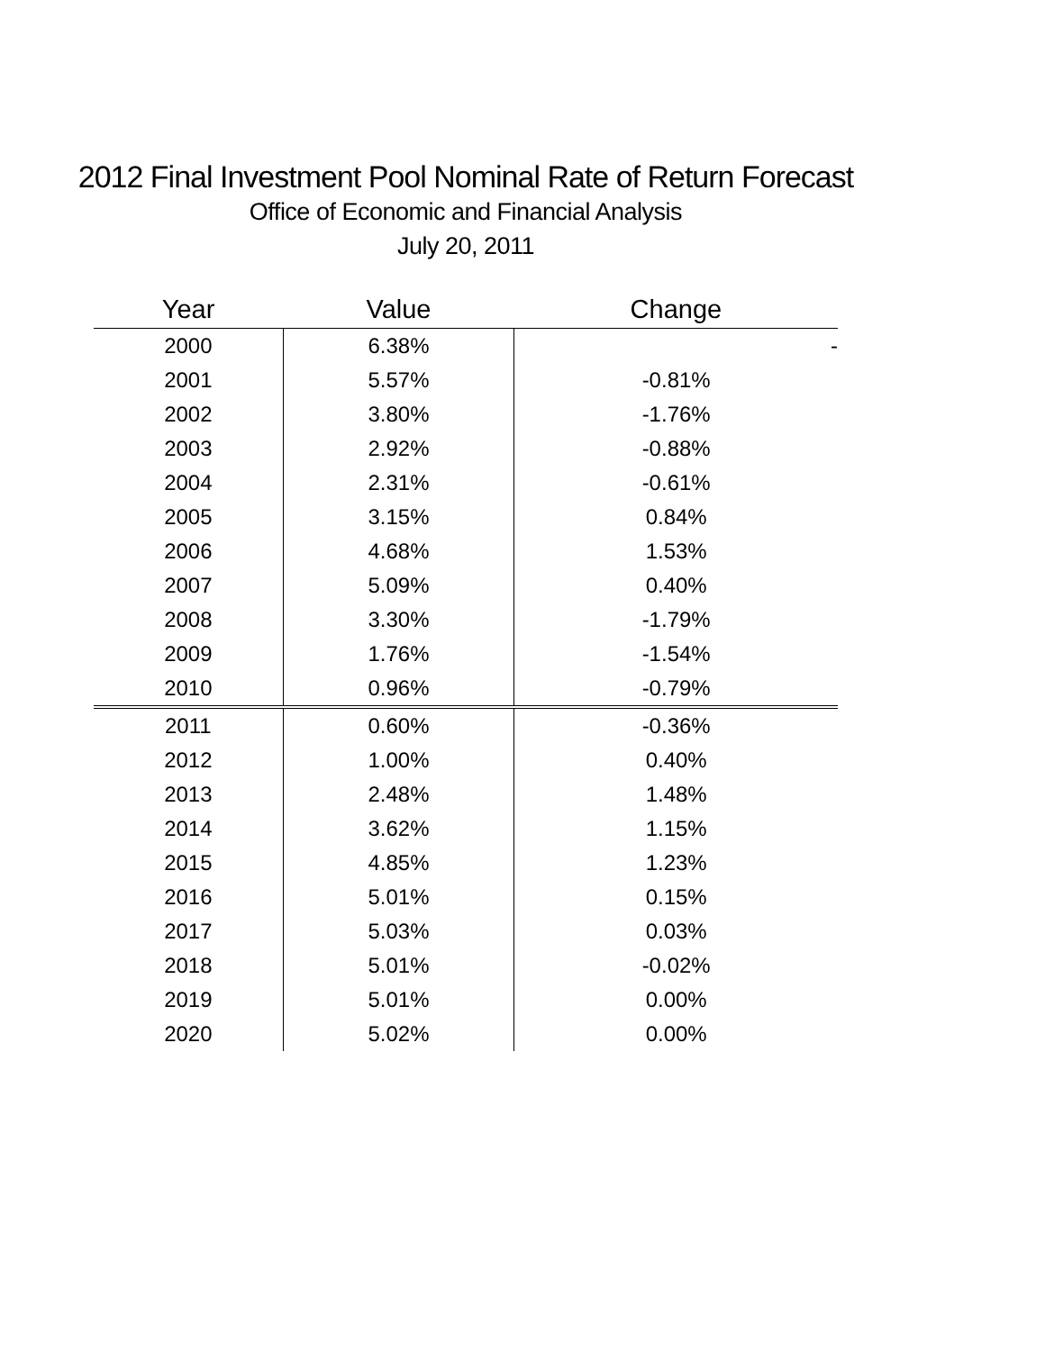2012 Final Investment Pool Nominal Rate of Return Forecast
Office of Economic and Financial Analysis
July 20, 2011
| Year | Value | Change |
| --- | --- | --- |
| 2000 | 6.38% | - |
| 2001 | 5.57% | -0.81% |
| 2002 | 3.80% | -1.76% |
| 2003 | 2.92% | -0.88% |
| 2004 | 2.31% | -0.61% |
| 2005 | 3.15% | 0.84% |
| 2006 | 4.68% | 1.53% |
| 2007 | 5.09% | 0.40% |
| 2008 | 3.30% | -1.79% |
| 2009 | 1.76% | -1.54% |
| 2010 | 0.96% | -0.79% |
| 2011 | 0.60% | -0.36% |
| 2012 | 1.00% | 0.40% |
| 2013 | 2.48% | 1.48% |
| 2014 | 3.62% | 1.15% |
| 2015 | 4.85% | 1.23% |
| 2016 | 5.01% | 0.15% |
| 2017 | 5.03% | 0.03% |
| 2018 | 5.01% | -0.02% |
| 2019 | 5.01% | 0.00% |
| 2020 | 5.02% | 0.00% |